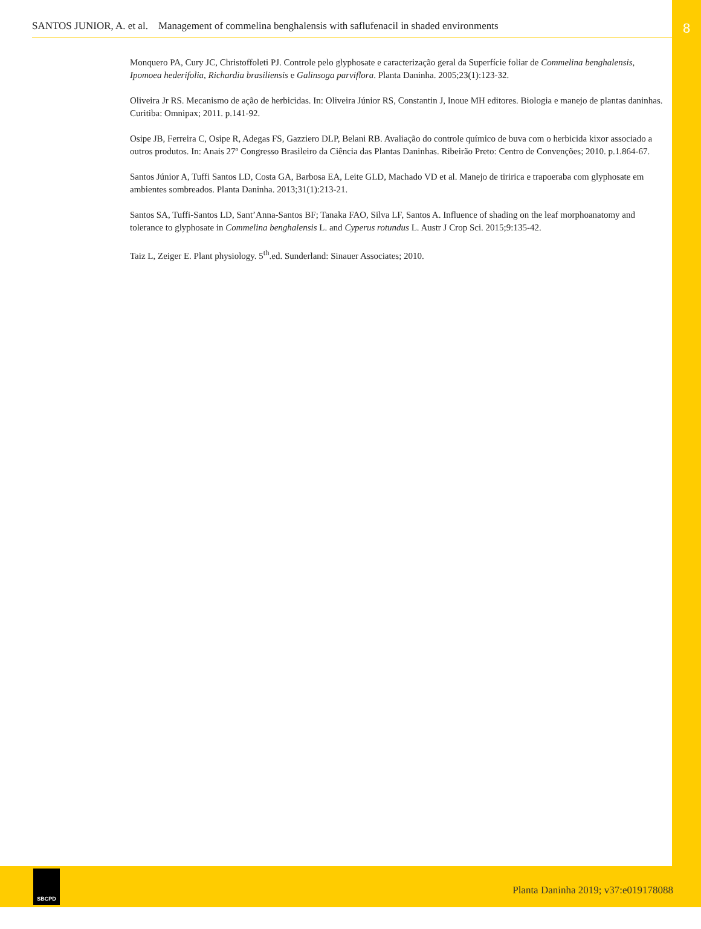8
SANTOS JUNIOR, A. et al. Management of commelina benghalensis with saflufenacil in shaded environments
Monquero PA, Cury JC, Christoffoleti PJ. Controle pelo glyphosate e caracterização geral da Superfície foliar de Commelina benghalensis, Ipomoea hederifolia, Richardia brasiliensis e Galinsoga parviflora. Planta Daninha. 2005;23(1):123-32.
Oliveira Jr RS. Mecanismo de ação de herbicidas. In: Oliveira Júnior RS, Constantin J, Inoue MH editores. Biologia e manejo de plantas daninhas. Curitiba: Omnipax; 2011. p.141-92.
Osipe JB, Ferreira C, Osipe R, Adegas FS, Gazziero DLP, Belani RB. Avaliação do controle químico de buva com o herbicida kixor associado a outros produtos. In: Anais 27º Congresso Brasileiro da Ciência das Plantas Daninhas. Ribeirão Preto: Centro de Convenções; 2010. p.1.864-67.
Santos Júnior A, Tuffi Santos LD, Costa GA, Barbosa EA, Leite GLD, Machado VD et al. Manejo de tiririca e trapoeraba com glyphosate em ambientes sombreados. Planta Daninha. 2013;31(1):213-21.
Santos SA, Tuffi-Santos LD, Sant’Anna-Santos BF; Tanaka FAO, Silva LF, Santos A. Influence of shading on the leaf morphoanatomy and tolerance to glyphosate in Commelina benghalensis L. and Cyperus rotundus L. Austr J Crop Sci. 2015;9:135-42.
Taiz L, Zeiger E. Plant physiology. 5<sup>th</sup>.ed. Sunderland: Sinauer Associates; 2010.
SBCPD
Planta Daninha 2019; v37:e019178088